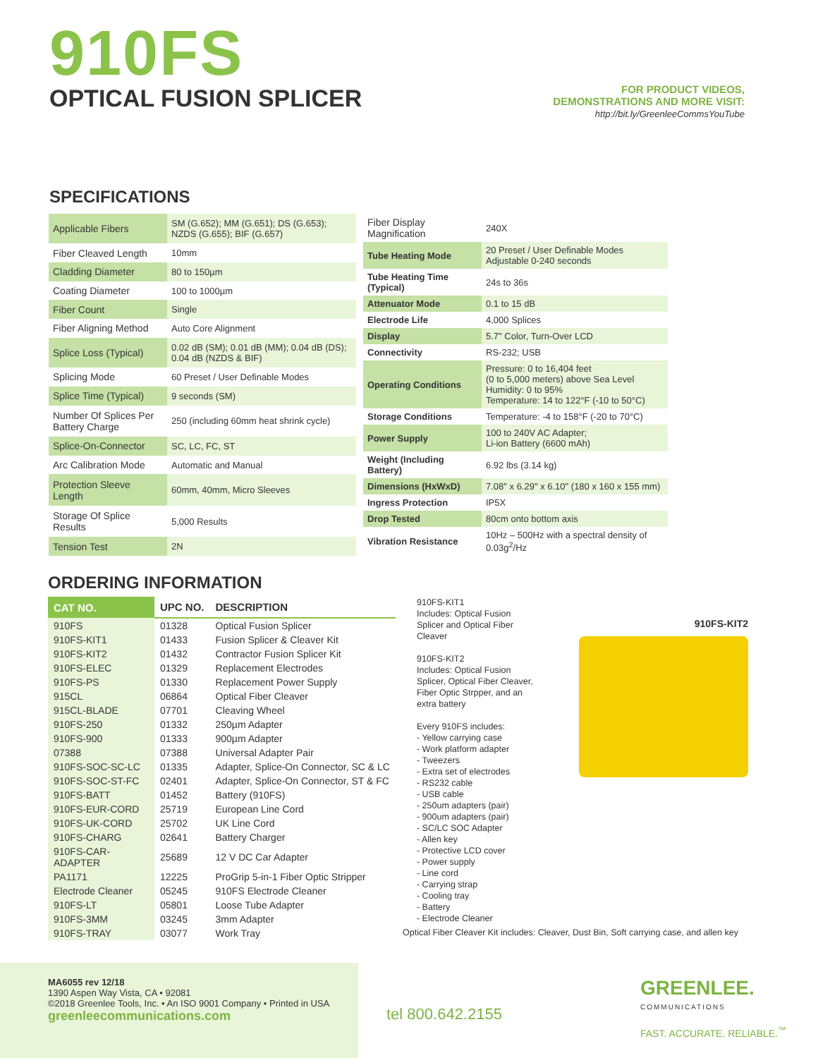910FS
OPTICAL FUSION SPLICER
FOR PRODUCT VIDEOS,
DEMONSTRATIONS AND MORE VISIT:
http://bit.ly/GreenleeCommsYouTube
SPECIFICATIONS
| Applicable Fibers | SM (G.652); MM (G.651); DS (G.653); NZDS (G.655); BIF (G.657) |
| Fiber Cleaved Length | 10mm |
| Cladding Diameter | 80 to 150µm |
| Coating Diameter | 100 to 1000µm |
| Fiber Count | Single |
| Fiber Aligning Method | Auto Core Alignment |
| Splice Loss (Typical) | 0.02 dB (SM); 0.01 dB (MM); 0.04 dB (DS); 0.04 dB (NZDS & BIF) |
| Splicing Mode | 60 Preset / User Definable Modes |
| Splice Time (Typical) | 9 seconds (SM) |
| Number Of Splices Per Battery Charge | 250 (including 60mm heat shrink cycle) |
| Splice-On-Connector | SC, LC, FC, ST |
| Arc Calibration Mode | Automatic and Manual |
| Protection Sleeve Length | 60mm, 40mm, Micro Sleeves |
| Storage Of Splice Results | 5,000 Results |
| Tension Test | 2N |
| Fiber Display Magnification | 240X |
| Tube Heating Mode | 20 Preset / User Definable Modes Adjustable 0-240 seconds |
| Tube Heating Time (Typical) | 24s to 36s |
| Attenuator Mode | 0.1 to 15 dB |
| Electrode Life | 4,000 Splices |
| Display | 5.7" Color, Turn-Over LCD |
| Connectivity | RS-232; USB |
| Operating Conditions | Pressure: 0 to 16,404 feet (0 to 5,000 meters) above Sea Level Humidity: 0 to 95% Temperature: 14 to 122°F (-10 to 50°C) |
| Storage Conditions | Temperature: -4 to 158°F (-20 to 70°C) |
| Power Supply | 100 to 240V AC Adapter; Li-ion Battery (6600 mAh) |
| Weight (Including Battery) | 6.92 lbs (3.14 kg) |
| Dimensions (HxWxD) | 7.08" x 6.29" x 6.10" (180 x 160 x 155 mm) |
| Ingress Protection | IP5X |
| Drop Tested | 80cm onto bottom axis |
| Vibration Resistance | 10Hz – 500Hz with a spectral density of 0.03g<sup>2</sup>/Hz |
ORDERING INFORMATION
| CAT NO. | UPC NO. | DESCRIPTION |
| --- | --- | --- |
| 910FS | 01328 | Optical Fusion Splicer |
| 910FS-KIT1 | 01433 | Fusion Splicer & Cleaver Kit |
| 910FS-KIT2 | 01432 | Contractor Fusion Splicer Kit |
| 910FS-ELEC | 01329 | Replacement Electrodes |
| 910FS-PS | 01330 | Replacement Power Supply |
| 915CL | 06864 | Optical Fiber Cleaver |
| 915CL-BLADE | 07701 | Cleaving Wheel |
| 910FS-250 | 01332 | 250µm Adapter |
| 910FS-900 | 01333 | 900µm Adapter |
| 07388 | 07388 | Universal Adapter Pair |
| 910FS-SOC-SC-LC | 01335 | Adapter, Splice-On Connector, SC & LC |
| 910FS-SOC-ST-FC | 02401 | Adapter, Splice-On Connector, ST & FC |
| 910FS-BATT | 01452 | Battery (910FS) |
| 910FS-EUR-CORD | 25719 | European Line Cord |
| 910FS-UK-CORD | 25702 | UK Line Cord |
| 910FS-CHARG | 02641 | Battery Charger |
| 910FS-CAR-ADAPTER | 25689 | 12 V DC Car Adapter |
| PA1171 | 12225 | ProGrip 5-in-1 Fiber Optic Stripper |
| Electrode Cleaner | 05245 | 910FS Electrode Cleaner |
| 910FS-LT | 05801 | Loose Tube Adapter |
| 910FS-3MM | 03245 | 3mm Adapter |
| 910FS-TRAY | 03077 | Work Tray |
910FS-KIT1
Includes: Optical Fusion Splicer and Optical Fiber Cleaver
910FS-KIT2
Includes: Optical Fusion Splicer, Optical Fiber Cleaver, Fiber Optic Strpper, and an extra battery
Every 910FS includes:
- Yellow carrying case
- Work platform adapter
- Tweezers
- Extra set of electrodes
- RS232 cable
- USB cable
- 250um adapters (pair)
- 900um adapters (pair)
- SC/LC SOC Adapter
- Allen key
- Protective LCD cover
- Power supply
- Line cord
- Carrying strap
- Cooling tray
- Battery
- Electrode Cleaner
910FS-KIT2
Optical Fiber Cleaver Kit includes: Cleaver, Dust Bin, Soft carrying case, and allen key
MA6055 rev 12/18
1390 Aspen Way Vista, CA • 92081
©2018 Greenlee Tools, Inc. • An ISO 9001 Company • Printed in USA
greenleecommunications.com
tel 800.642.2155
GREENLEE.
COMMUNICATIONS
FAST. ACCURATE. RELIABLE.<sup>™</sup>